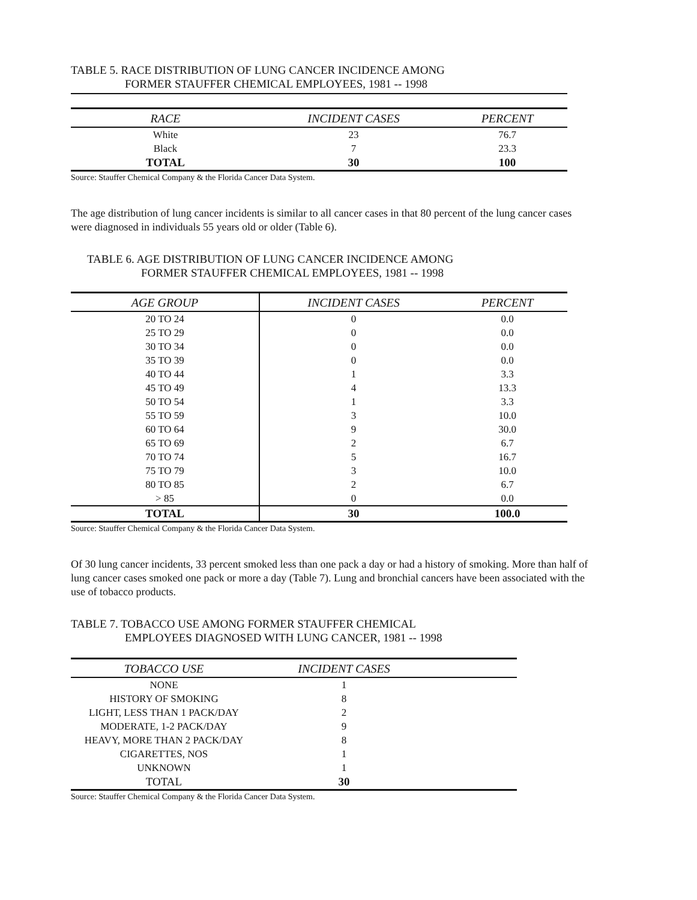TABLE 5. RACE DISTRIBUTION OF LUNG CANCER INCIDENCE AMONG
FORMER STAUFFER CHEMICAL EMPLOYEES, 1981 -- 1998
| RACE | INCIDENT CASES | PERCENT |
| --- | --- | --- |
| White | 23 | 76.7 |
| Black | 7 | 23.3 |
| TOTAL | 30 | 100 |
Source: Stauffer Chemical Company & the Florida Cancer Data System.
The age distribution of lung cancer incidents is similar to all cancer cases in that 80 percent of the lung cancer cases were diagnosed in individuals 55 years old or older (Table 6).
TABLE 6. AGE DISTRIBUTION OF LUNG CANCER INCIDENCE AMONG
FORMER STAUFFER CHEMICAL EMPLOYEES, 1981 -- 1998
| AGE GROUP | INCIDENT CASES | PERCENT |
| --- | --- | --- |
| 20 TO 24 | 0 | 0.0 |
| 25 TO 29 | 0 | 0.0 |
| 30 TO 34 | 0 | 0.0 |
| 35 TO 39 | 0 | 0.0 |
| 40 TO 44 | 1 | 3.3 |
| 45 TO 49 | 4 | 13.3 |
| 50 TO 54 | 1 | 3.3 |
| 55 TO 59 | 3 | 10.0 |
| 60 TO 64 | 9 | 30.0 |
| 65 TO 69 | 2 | 6.7 |
| 70 TO 74 | 5 | 16.7 |
| 75 TO 79 | 3 | 10.0 |
| 80 TO 85 | 2 | 6.7 |
| > 85 | 0 | 0.0 |
| TOTAL | 30 | 100.0 |
Source: Stauffer Chemical Company & the Florida Cancer Data System.
Of 30 lung cancer incidents, 33 percent smoked less than one pack a day or had a history of smoking. More than half of lung cancer cases smoked one pack or more a day (Table 7). Lung and bronchial cancers have been associated with the use of tobacco products.
TABLE 7. TOBACCO USE AMONG FORMER STAUFFER CHEMICAL
EMPLOYEES DIAGNOSED WITH LUNG CANCER, 1981 -- 1998
| TOBACCO USE | INCIDENT CASES | |
| --- | --- | --- |
| NONE | 1 | |
| HISTORY OF SMOKING | 8 | |
| LIGHT, LESS THAN 1 PACK/DAY | 2 | |
| MODERATE, 1-2 PACK/DAY | 9 | |
| HEAVY, MORE THAN 2 PACK/DAY | 8 | |
| CIGARETTES, NOS | 1 | |
| UNKNOWN | 1 | |
| TOTAL | 30 | |
Source: Stauffer Chemical Company & the Florida Cancer Data System.